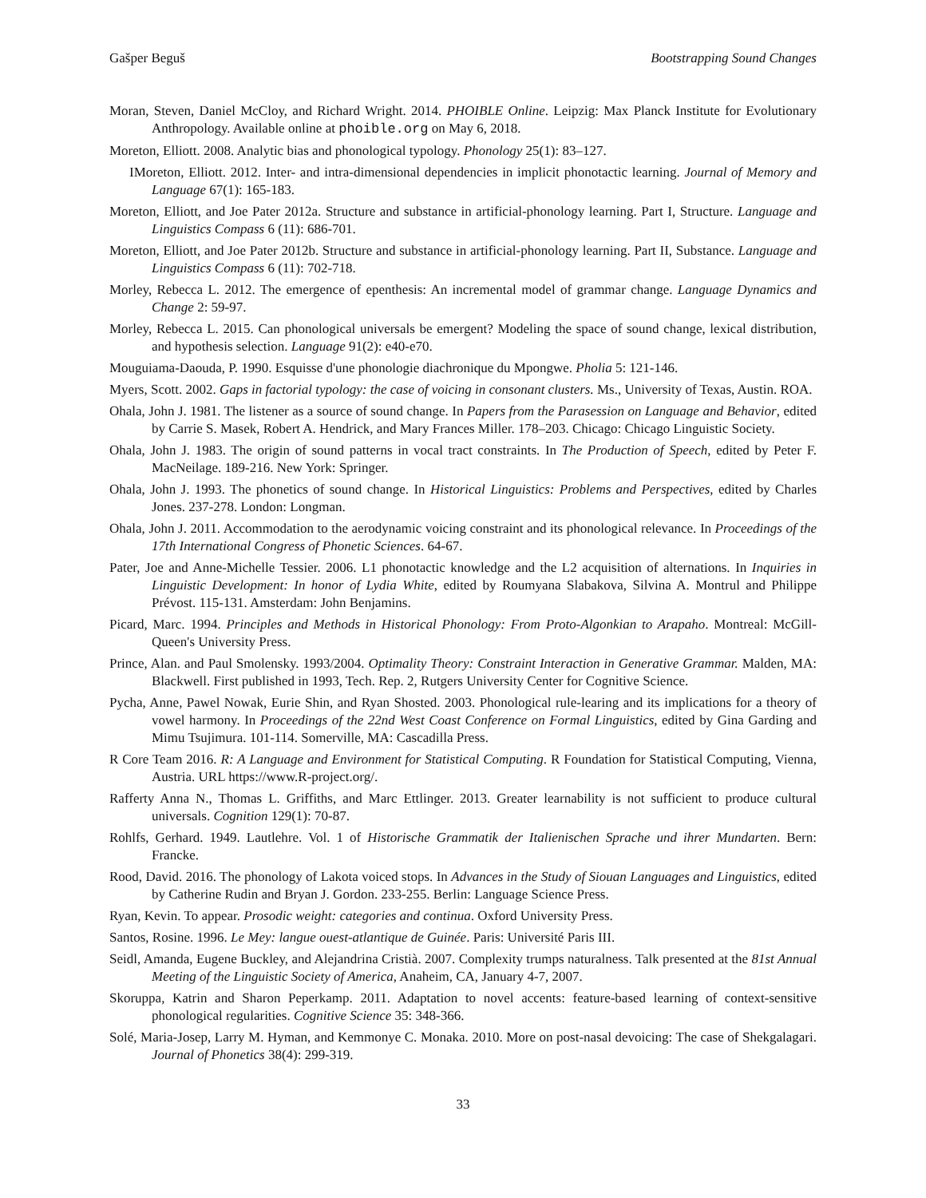Gašper Beguš Bootstrapping Sound Changes
Moran, Steven, Daniel McCloy, and Richard Wright. 2014. PHOIBLE Online. Leipzig: Max Planck Institute for Evolutionary Anthropology. Available online at phoible.org on May 6, 2018.
Moreton, Elliott. 2008. Analytic bias and phonological typology. Phonology 25(1): 83–127.
IMoreton, Elliott. 2012. Inter- and intra-dimensional dependencies in implicit phonotactic learning. Journal of Memory and Language 67(1): 165-183.
Moreton, Elliott, and Joe Pater 2012a. Structure and substance in artificial-phonology learning. Part I, Structure. Language and Linguistics Compass 6 (11): 686-701.
Moreton, Elliott, and Joe Pater 2012b. Structure and substance in artificial-phonology learning. Part II, Substance. Language and Linguistics Compass 6 (11): 702-718.
Morley, Rebecca L. 2012. The emergence of epenthesis: An incremental model of grammar change. Language Dynamics and Change 2: 59-97.
Morley, Rebecca L. 2015. Can phonological universals be emergent? Modeling the space of sound change, lexical distribution, and hypothesis selection. Language 91(2): e40-e70.
Mouguiama-Daouda, P. 1990. Esquisse d'une phonologie diachronique du Mpongwe. Pholia 5: 121-146.
Myers, Scott. 2002. Gaps in factorial typology: the case of voicing in consonant clusters. Ms., University of Texas, Austin. ROA.
Ohala, John J. 1981. The listener as a source of sound change. In Papers from the Parasession on Language and Behavior, edited by Carrie S. Masek, Robert A. Hendrick, and Mary Frances Miller. 178–203. Chicago: Chicago Linguistic Society.
Ohala, John J. 1983. The origin of sound patterns in vocal tract constraints. In The Production of Speech, edited by Peter F. MacNeilage. 189-216. New York: Springer.
Ohala, John J. 1993. The phonetics of sound change. In Historical Linguistics: Problems and Perspectives, edited by Charles Jones. 237-278. London: Longman.
Ohala, John J. 2011. Accommodation to the aerodynamic voicing constraint and its phonological relevance. In Proceedings of the 17th International Congress of Phonetic Sciences. 64-67.
Pater, Joe and Anne-Michelle Tessier. 2006. L1 phonotactic knowledge and the L2 acquisition of alternations. In Inquiries in Linguistic Development: In honor of Lydia White, edited by Roumyana Slabakova, Silvina A. Montrul and Philippe Prévost. 115-131. Amsterdam: John Benjamins.
Picard, Marc. 1994. Principles and Methods in Historical Phonology: From Proto-Algonkian to Arapaho. Montreal: McGill-Queen's University Press.
Prince, Alan. and Paul Smolensky. 1993/2004. Optimality Theory: Constraint Interaction in Generative Grammar. Malden, MA: Blackwell. First published in 1993, Tech. Rep. 2, Rutgers University Center for Cognitive Science.
Pycha, Anne, Pawel Nowak, Eurie Shin, and Ryan Shosted. 2003. Phonological rule-learing and its implications for a theory of vowel harmony. In Proceedings of the 22nd West Coast Conference on Formal Linguistics, edited by Gina Garding and Mimu Tsujimura. 101-114. Somerville, MA: Cascadilla Press.
R Core Team 2016. R: A Language and Environment for Statistical Computing. R Foundation for Statistical Computing, Vienna, Austria. URL https://www.R-project.org/.
Rafferty Anna N., Thomas L. Griffiths, and Marc Ettlinger. 2013. Greater learnability is not sufficient to produce cultural universals. Cognition 129(1): 70-87.
Rohlfs, Gerhard. 1949. Lautlehre. Vol. 1 of Historische Grammatik der Italienischen Sprache und ihrer Mundarten. Bern: Francke.
Rood, David. 2016. The phonology of Lakota voiced stops. In Advances in the Study of Siouan Languages and Linguistics, edited by Catherine Rudin and Bryan J. Gordon. 233-255. Berlin: Language Science Press.
Ryan, Kevin. To appear. Prosodic weight: categories and continua. Oxford University Press.
Santos, Rosine. 1996. Le Mey: langue ouest-atlantique de Guinée. Paris: Université Paris III.
Seidl, Amanda, Eugene Buckley, and Alejandrina Cristià. 2007. Complexity trumps naturalness. Talk presented at the 81st Annual Meeting of the Linguistic Society of America, Anaheim, CA, January 4-7, 2007.
Skoruppa, Katrin and Sharon Peperkamp. 2011. Adaptation to novel accents: feature-based learning of context-sensitive phonological regularities. Cognitive Science 35: 348-366.
Solé, Maria-Josep, Larry M. Hyman, and Kemmonye C. Monaka. 2010. More on post-nasal devoicing: The case of Shekgalagari. Journal of Phonetics 38(4): 299-319.
33